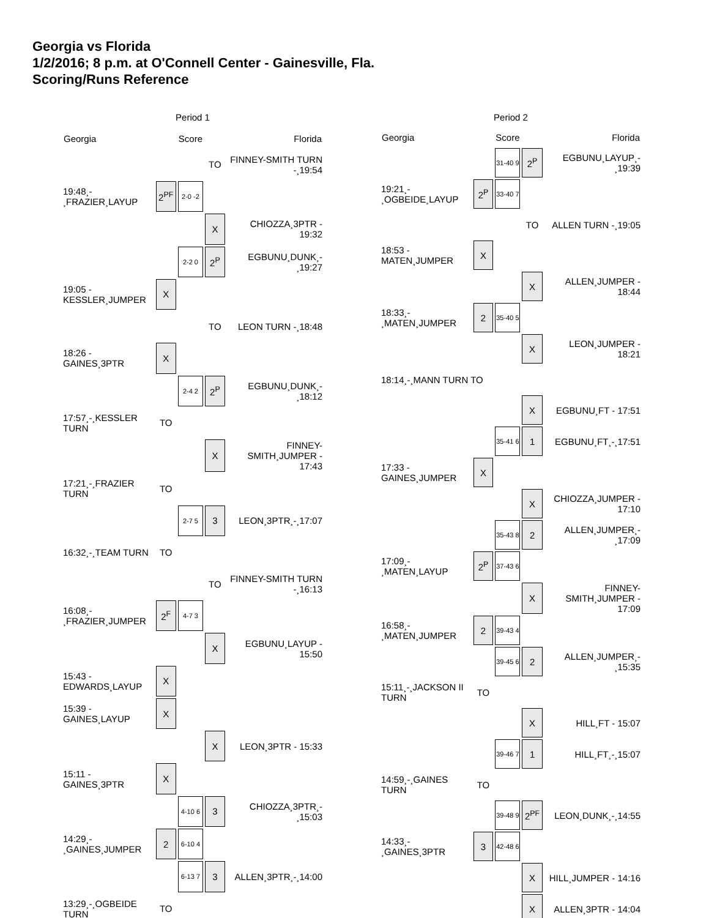Georgia vs Florida
1/2/2016; 8 p.m. at O'Connell Center - Gainesville, Fla.
Scoring/Runs Reference
| Period 1 | | | | |
| --- | --- | --- | --- | --- |
| Georgia | | Score | | Florida |
| | | | TO | FINNEY-SMITH TURN -¸19:54 |
| 19:48¸- ¸FRAZIER¸LAYUP | 2<sup>PF</sup> | 2-0 -2 | | |
| | | | X | CHIOZZA¸3PTR - 19:32 |
| | | 2-2 0 | 2<sup>P</sup> | EGBUNU¸DUNK¸- ¸19:27 |
| 19:05 - KESSLER¸JUMPER | X | | | |
| | | | TO | LEON TURN -¸18:48 |
| 18:26 - GAINES¸3PTR | X | | | |
| | | 2-4 2 | 2<sup>P</sup> | EGBUNU¸DUNK¸- ¸18:12 |
| 17:57¸-¸KESSLER TURN | TO | | | |
| | | | X | FINNEY-SMITH¸JUMPER - 17:43 |
| 17:21¸-¸FRAZIER TURN | TO | | | |
| | | 2-7 5 | 3 | LEON¸3PTR¸-¸17:07 |
| 16:32¸-¸TEAM TURN | TO | | | |
| | | | TO | FINNEY-SMITH TURN -¸16:13 |
| 16:08¸- ¸FRAZIER¸JUMPER | 2<sup>F</sup> | 4-7 3 | | |
| | | | X | EGBUNU¸LAYUP - 15:50 |
| 15:43 - EDWARDS¸LAYUP | X | | | |
| 15:39 - GAINES¸LAYUP | X | | | |
| | | | X | LEON¸3PTR - 15:33 |
| 15:11 - GAINES¸3PTR | X | | | |
| | | 4-10 6 | 3 | CHIOZZA¸3PTR¸- ¸15:03 |
| 14:29¸- ¸GAINES¸JUMPER | 2 | 6-10 4 | | |
| | | 6-13 7 | 3 | ALLEN¸3PTR¸-¸14:00 |
| 13:29¸-¸OGBEIDE TURN | TO | | | |
| Period 2 | | | | |
| --- | --- | --- | --- | --- |
| Georgia | | Score | | Florida |
| | | 31-40 9 | 2<sup>P</sup> | EGBUNU¸LAYUP¸- ¸19:39 |
| 19:21¸- ¸OGBEIDE¸LAYUP | 2<sup>P</sup> | 33-40 7 | | |
| | | | TO | ALLEN TURN -¸19:05 |
| 18:53 - MATEN¸JUMPER | X | | | |
| | | | X | ALLEN¸JUMPER - 18:44 |
| 18:33¸- ¸MATEN¸JUMPER | 2 | 35-40 5 | | |
| | | | X | LEON¸JUMPER - 18:21 |
| 18:14¸-¸MANN TURN TO | | | | |
| | | | X | EGBUNU¸FT - 17:51 |
| | | 35-41 6 | 1 | EGBUNU¸FT¸-¸17:51 |
| 17:33 - GAINES¸JUMPER | X | | | |
| | | | X | CHIOZZA¸JUMPER - 17:10 |
| | | 35-43 8 | 2 | ALLEN¸JUMPER¸- ¸17:09 |
| 17:09¸- ¸MATEN¸LAYUP | 2<sup>P</sup> | 37-43 6 | | |
| | | | X | FINNEY-SMITH¸JUMPER - 17:09 |
| 16:58¸- ¸MATEN¸JUMPER | 2 | 39-43 4 | | |
| | | 39-45 6 | 2 | ALLEN¸JUMPER¸- ¸15:35 |
| 15:11¸-¸JACKSON II TURN | TO | | | |
| | | | X | HILL¸FT - 15:07 |
| | | 39-46 7 | 1 | HILL¸FT¸-¸15:07 |
| 14:59¸-¸GAINES TURN | TO | | | |
| | | 39-48 9 | 2<sup>PF</sup> | LEON¸DUNK¸-¸14:55 |
| 14:33¸- ¸GAINES¸3PTR | 3 | 42-48 6 | | |
| | | | X | HILL¸JUMPER - 14:16 |
| | | | X | ALLEN¸3PTR - 14:04 |